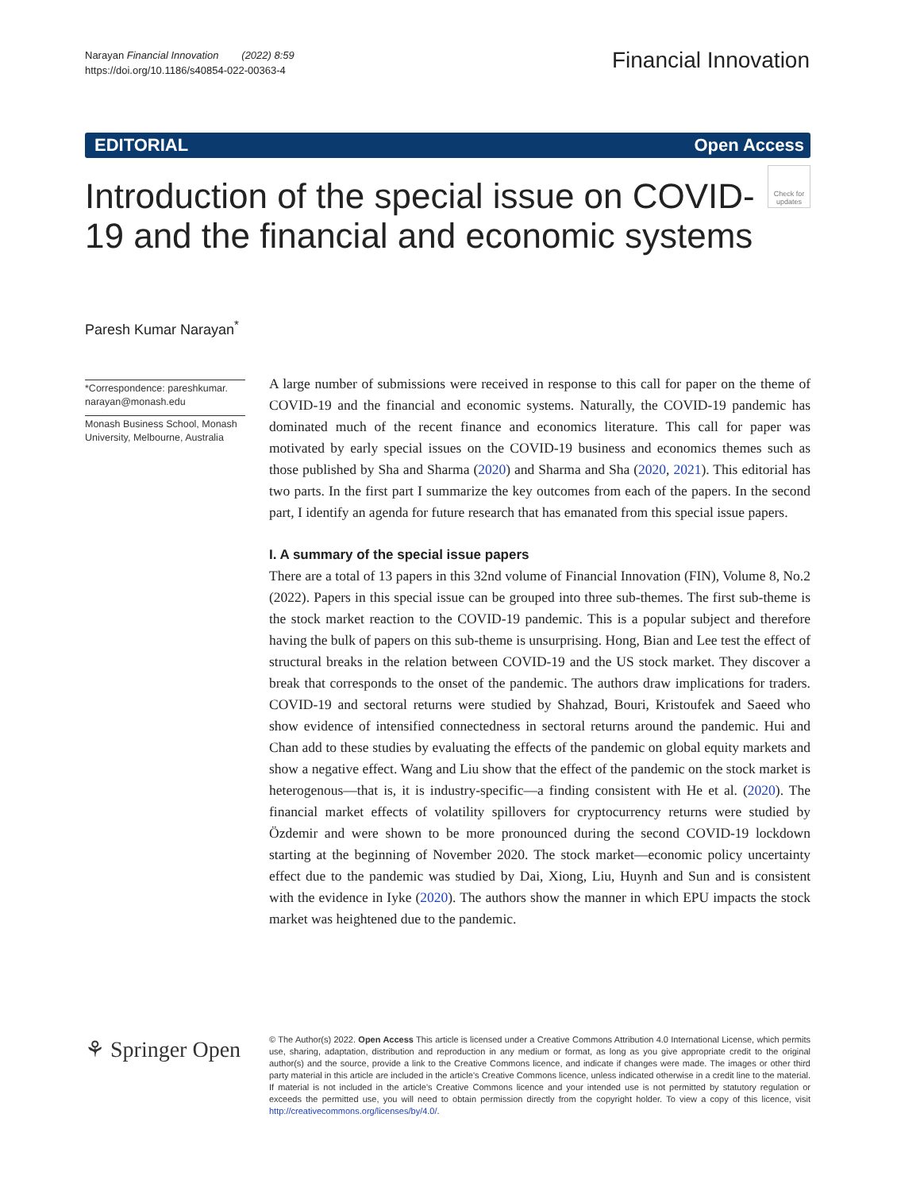Narayan Financial Innovation (2022) 8:59
https://doi.org/10.1186/s40854-022-00363-4
Financial Innovation
EDITORIAL Open Access
Check for updates
Introduction of the special issue on COVID-19 and the financial and economic systems
Paresh Kumar Narayan<sup>*</sup>
*Correspondence: pareshkumar.
narayan@monash.edu
Monash Business School, Monash University, Melbourne, Australia
A large number of submissions were received in response to this call for paper on the theme of COVID-19 and the financial and economic systems. Naturally, the COVID-19 pandemic has dominated much of the recent finance and economics literature. This call for paper was motivated by early special issues on the COVID-19 business and economics themes such as those published by Sha and Sharma (2020) and Sharma and Sha (2020, 2021). This editorial has two parts. In the first part I summarize the key outcomes from each of the papers. In the second part, I identify an agenda for future research that has emanated from this special issue papers.
I. A summary of the special issue papers
There are a total of 13 papers in this 32nd volume of Financial Innovation (FIN), Volume 8, No.2 (2022). Papers in this special issue can be grouped into three sub-themes. The first sub-theme is the stock market reaction to the COVID-19 pandemic. This is a popular subject and therefore having the bulk of papers on this sub-theme is unsurprising. Hong, Bian and Lee test the effect of structural breaks in the relation between COVID-19 and the US stock market. They discover a break that corresponds to the onset of the pandemic. The authors draw implications for traders. COVID-19 and sectoral returns were studied by Shahzad, Bouri, Kristoufek and Saeed who show evidence of intensified connectedness in sectoral returns around the pandemic. Hui and Chan add to these studies by evaluating the effects of the pandemic on global equity markets and show a negative effect. Wang and Liu show that the effect of the pandemic on the stock market is heterogenous—that is, it is industry-specific—a finding consistent with He et al. (2020). The financial market effects of volatility spillovers for cryptocurrency returns were studied by Özdemir and were shown to be more pronounced during the second COVID-19 lockdown starting at the beginning of November 2020. The stock market—economic policy uncertainty effect due to the pandemic was studied by Dai, Xiong, Liu, Huynh and Sun and is consistent with the evidence in Iyke (2020). The authors show the manner in which EPU impacts the stock market was heightened due to the pandemic.
⚘ Springer Open
© The Author(s) 2022. Open Access This article is licensed under a Creative Commons Attribution 4.0 International License, which permits use, sharing, adaptation, distribution and reproduction in any medium or format, as long as you give appropriate credit to the original author(s) and the source, provide a link to the Creative Commons licence, and indicate if changes were made. The images or other third party material in this article are included in the article's Creative Commons licence, unless indicated otherwise in a credit line to the material. If material is not included in the article's Creative Commons licence and your intended use is not permitted by statutory regulation or exceeds the permitted use, you will need to obtain permission directly from the copyright holder. To view a copy of this licence, visit http://creativecommons.org/licenses/by/4.0/.